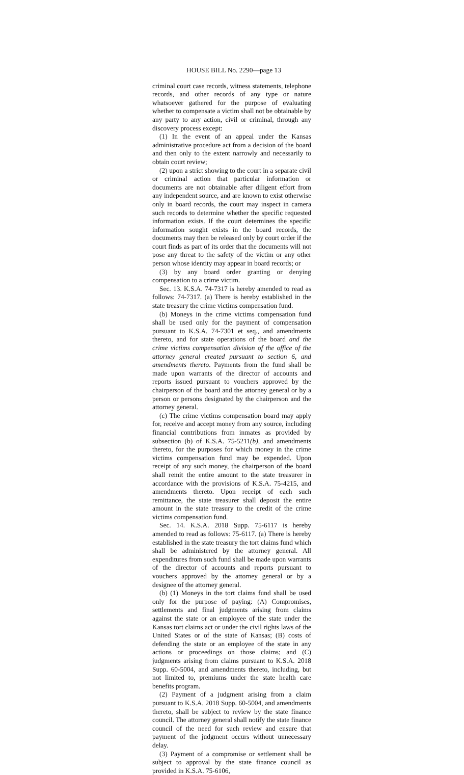HOUSE BILL No. 2290—page 13
criminal court case records, witness statements, telephone records, and other records of any type or nature whatsoever gathered for the purpose of evaluating whether to compensate a victim shall not be obtainable by any party to any action, civil or criminal, through any discovery process except:
(1) In the event of an appeal under the Kansas administrative procedure act from a decision of the board and then only to the extent narrowly and necessarily to obtain court review;
(2) upon a strict showing to the court in a separate civil or criminal action that particular information or documents are not obtainable after diligent effort from any independent source, and are known to exist otherwise only in board records, the court may inspect in camera such records to determine whether the specific requested information exists. If the court determines the specific information sought exists in the board records, the documents may then be released only by court order if the court finds as part of its order that the documents will not pose any threat to the safety of the victim or any other person whose identity may appear in board records; or
(3) by any board order granting or denying compensation to a crime victim.
Sec. 13. K.S.A. 74-7317 is hereby amended to read as follows: 74-7317. (a) There is hereby established in the state treasury the crime victims compensation fund.
(b) Moneys in the crime victims compensation fund shall be used only for the payment of compensation pursuant to K.S.A. 74-7301 et seq., and amendments thereto, and for state operations of the board and the crime victims compensation division of the office of the attorney general created pursuant to section 6, and amendments thereto. Payments from the fund shall be made upon warrants of the director of accounts and reports issued pursuant to vouchers approved by the chairperson of the board and the attorney general or by a person or persons designated by the chairperson and the attorney general.
(c) The crime victims compensation board may apply for, receive and accept money from any source, including financial contributions from inmates as provided by subsection (b) of K.S.A. 75-5211(b), and amendments thereto, for the purposes for which money in the crime victims compensation fund may be expended. Upon receipt of any such money, the chairperson of the board shall remit the entire amount to the state treasurer in accordance with the provisions of K.S.A. 75-4215, and amendments thereto. Upon receipt of each such remittance, the state treasurer shall deposit the entire amount in the state treasury to the credit of the crime victims compensation fund.
Sec. 14. K.S.A. 2018 Supp. 75-6117 is hereby amended to read as follows: 75-6117. (a) There is hereby established in the state treasury the tort claims fund which shall be administered by the attorney general. All expenditures from such fund shall be made upon warrants of the director of accounts and reports pursuant to vouchers approved by the attorney general or by a designee of the attorney general.
(b) (1) Moneys in the tort claims fund shall be used only for the purpose of paying: (A) Compromises, settlements and final judgments arising from claims against the state or an employee of the state under the Kansas tort claims act or under the civil rights laws of the United States or of the state of Kansas; (B) costs of defending the state or an employee of the state in any actions or proceedings on those claims; and (C) judgments arising from claims pursuant to K.S.A. 2018 Supp. 60-5004, and amendments thereto, including, but not limited to, premiums under the state health care benefits program.
(2) Payment of a judgment arising from a claim pursuant to K.S.A. 2018 Supp. 60-5004, and amendments thereto, shall be subject to review by the state finance council. The attorney general shall notify the state finance council of the need for such review and ensure that payment of the judgment occurs without unnecessary delay.
(3) Payment of a compromise or settlement shall be subject to approval by the state finance council as provided in K.S.A. 75-6106,